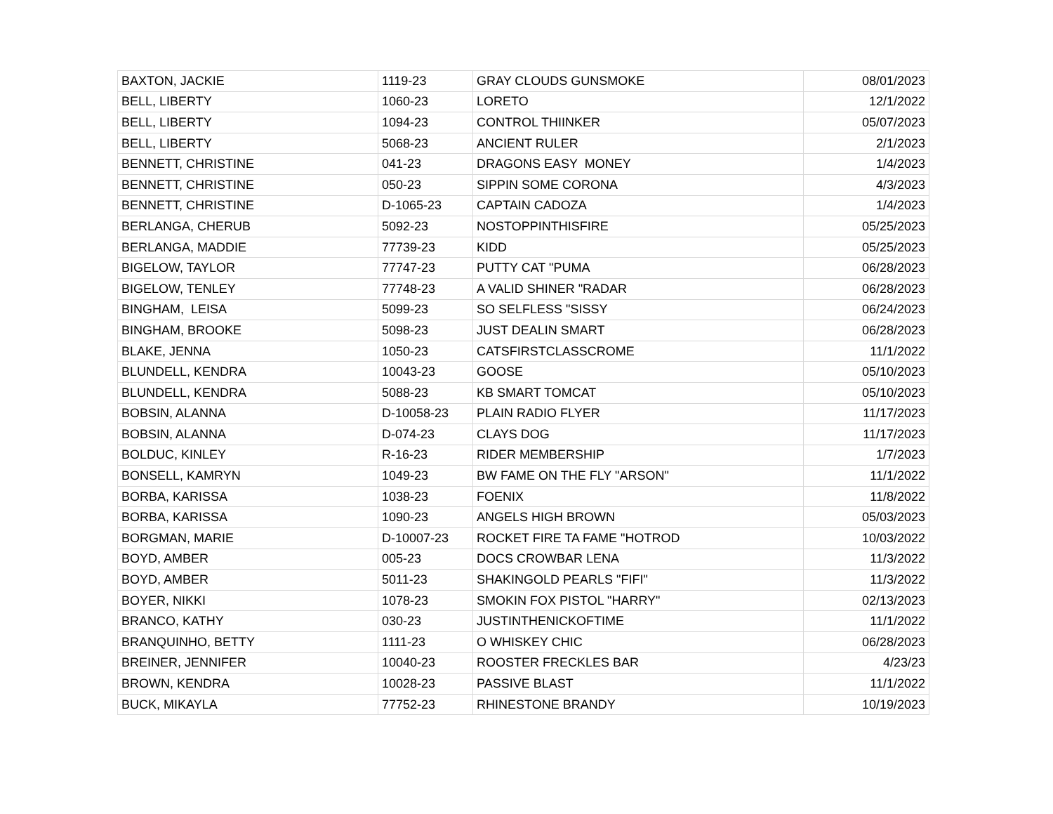| BAXTON, JACKIE | 1119-23 | GRAY CLOUDS GUNSMOKE | 08/01/2023 |
| BELL, LIBERTY | 1060-23 | LORETO | 12/1/2022 |
| BELL, LIBERTY | 1094-23 | CONTROL THIINKER | 05/07/2023 |
| BELL, LIBERTY | 5068-23 | ANCIENT RULER | 2/1/2023 |
| BENNETT, CHRISTINE | 041-23 | DRAGONS EASY MONEY | 1/4/2023 |
| BENNETT, CHRISTINE | 050-23 | SIPPIN SOME CORONA | 4/3/2023 |
| BENNETT, CHRISTINE | D-1065-23 | CAPTAIN CADOZA | 1/4/2023 |
| BERLANGA, CHERUB | 5092-23 | NOSTOPPINTHISFIRE | 05/25/2023 |
| BERLANGA, MADDIE | 77739-23 | KIDD | 05/25/2023 |
| BIGELOW, TAYLOR | 77747-23 | PUTTY CAT "PUMA | 06/28/2023 |
| BIGELOW, TENLEY | 77748-23 | A VALID SHINER "RADAR | 06/28/2023 |
| BINGHAM, LEISA | 5099-23 | SO SELFLESS "SISSY | 06/24/2023 |
| BINGHAM, BROOKE | 5098-23 | JUST DEALIN SMART | 06/28/2023 |
| BLAKE, JENNA | 1050-23 | CATSFIRSTCLASSCROME | 11/1/2022 |
| BLUNDELL, KENDRA | 10043-23 | GOOSE | 05/10/2023 |
| BLUNDELL, KENDRA | 5088-23 | KB SMART TOMCAT | 05/10/2023 |
| BOBSIN, ALANNA | D-10058-23 | PLAIN RADIO FLYER | 11/17/2023 |
| BOBSIN, ALANNA | D-074-23 | CLAYS DOG | 11/17/2023 |
| BOLDUC, KINLEY | R-16-23 | RIDER MEMBERSHIP | 1/7/2023 |
| BONSELL, KAMRYN | 1049-23 | BW FAME ON THE FLY "ARSON" | 11/1/2022 |
| BORBA, KARISSA | 1038-23 | FOENIX | 11/8/2022 |
| BORBA, KARISSA | 1090-23 | ANGELS HIGH BROWN | 05/03/2023 |
| BORGMAN, MARIE | D-10007-23 | ROCKET FIRE TA FAME "HOTROD | 10/03/2022 |
| BOYD, AMBER | 005-23 | DOCS CROWBAR LENA | 11/3/2022 |
| BOYD, AMBER | 5011-23 | SHAKINGOLD PEARLS "FIFI" | 11/3/2022 |
| BOYER, NIKKI | 1078-23 | SMOKIN FOX PISTOL "HARRY" | 02/13/2023 |
| BRANCO, KATHY | 030-23 | JUSTINTHENICKOFTIME | 11/1/2022 |
| BRANQUINHO, BETTY | 1111-23 | O WHISKEY CHIC | 06/28/2023 |
| BREINER, JENNIFER | 10040-23 | ROOSTER FRECKLES BAR | 4/23/23 |
| BROWN, KENDRA | 10028-23 | PASSIVE BLAST | 11/1/2022 |
| BUCK, MIKAYLA | 77752-23 | RHINESTONE BRANDY | 10/19/2023 |